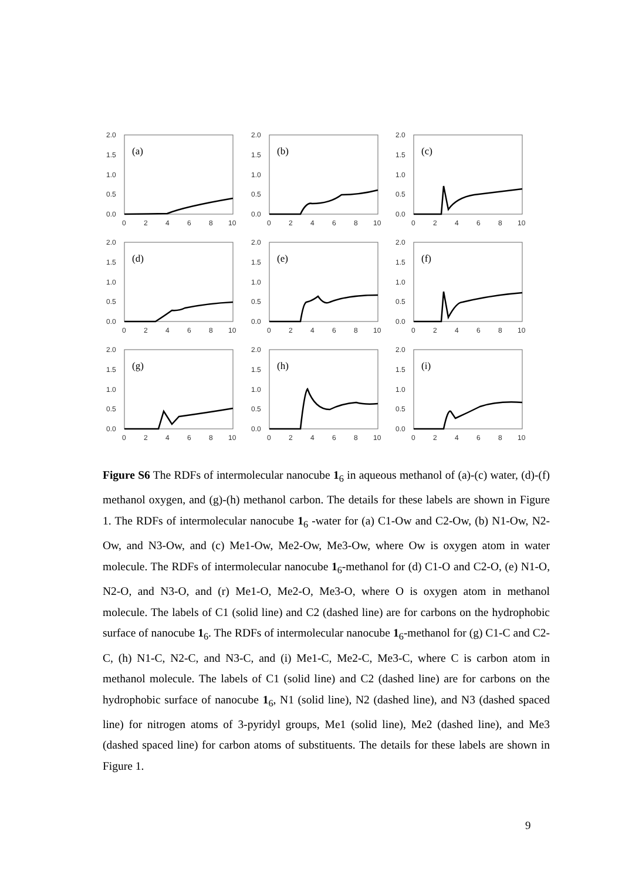2.0
1.5
1.0
0.5
0.0
0
2
4
6
8
10
(a)
2.0
1.5
1.0
0.5
0.0
0
2
4
6
8
10
(b)
2.0
1.5
1.0
0.5
0.0
0
2
4
6
8
10
(c)
2.0
1.5
1.0
0.5
0.0
0
2
4
6
8
10
(d)
2.0
1.5
1.0
0.5
0.0
0
2
4
6
8
10
(e)
2.0
1.5
1.0
0.5
0.0
0
2
4
6
8
10
(f)
2.0
1.5
1.0
0.5
0.0
0
2
4
6
8
10
(g)
2.0
1.5
1.0
0.5
0.0
0
2
4
6
8
10
(h)
2.0
1.5
1.0
0.5
0.0
0
2
4
6
8
10
(i)
Figure S6 The RDFs of intermolecular nanocube 1<sub>6</sub> in aqueous methanol of (a)-(c) water, (d)-(f) methanol oxygen, and (g)-(h) methanol carbon. The details for these labels are shown in Figure 1. The RDFs of intermolecular nanocube 1<sub>6</sub> -water for (a) C1-Ow and C2-Ow, (b) N1-Ow, N2-Ow, and N3-Ow, and (c) Me1-Ow, Me2-Ow, Me3-Ow, where Ow is oxygen atom in water molecule. The RDFs of intermolecular nanocube 1<sub>6</sub>-methanol for (d) C1-O and C2-O, (e) N1-O, N2-O, and N3-O, and (r) Me1-O, Me2-O, Me3-O, where O is oxygen atom in methanol molecule. The labels of C1 (solid line) and C2 (dashed line) are for carbons on the hydrophobic surface of nanocube 1<sub>6</sub>. The RDFs of intermolecular nanocube 1<sub>6</sub>-methanol for (g) C1-C and C2-C, (h) N1-C, N2-C, and N3-C, and (i) Me1-C, Me2-C, Me3-C, where C is carbon atom in methanol molecule. The labels of C1 (solid line) and C2 (dashed line) are for carbons on the hydrophobic surface of nanocube 1<sub>6</sub>, N1 (solid line), N2 (dashed line), and N3 (dashed spaced line) for nitrogen atoms of 3-pyridyl groups, Me1 (solid line), Me2 (dashed line), and Me3 (dashed spaced line) for carbon atoms of substituents. The details for these labels are shown in Figure 1.
9